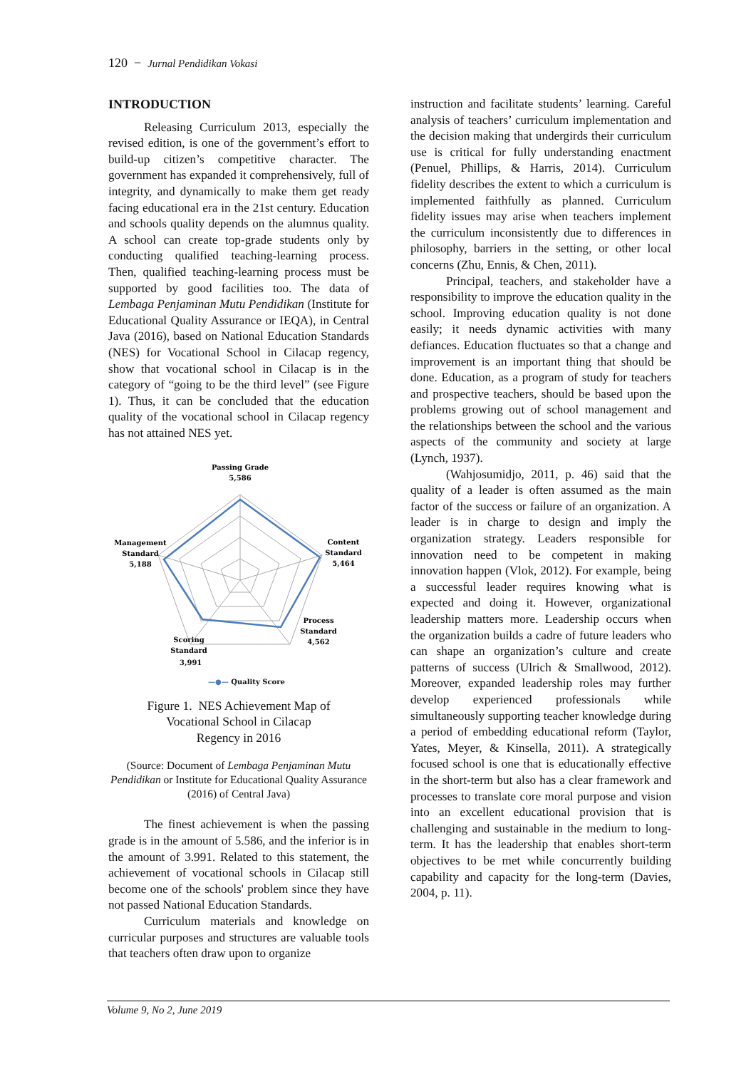120 − Jurnal Pendidikan Vokasi
INTRODUCTION
Releasing Curriculum 2013, especially the revised edition, is one of the government’s effort to build-up citizen’s competitive character. The government has expanded it comprehensively, full of integrity, and dynamically to make them get ready facing educational era in the 21st century. Education and schools quality depends on the alumnus quality. A school can create top-grade students only by conducting qualified teaching-learning process. Then, qualified teaching-learning process must be supported by good facilities too. The data of Lembaga Penjaminan Mutu Pendidikan (Institute for Educational Quality Assurance or IEQA), in Central Java (2016), based on National Education Standards (NES) for Vocational School in Cilacap regency, show that vocational school in Cilacap is in the category of “going to be the third level” (see Figure 1). Thus, it can be concluded that the education quality of the vocational school in Cilacap regency has not attained NES yet.
Passing Grade
5,586
Content
Standard
5,464
Management
Standard
5,188
Process
Standard
4,562
Scoring
Standard
3,991
—●— Quality Score
Figure 1. NES Achievement Map of
Vocational School in Cilacap
Regency in 2016
(Source: Document of Lembaga Penjaminan Mutu Pendidikan or Institute for Educational Quality Assurance (2016) of Central Java)
The finest achievement is when the passing grade is in the amount of 5.586, and the inferior is in the amount of 3.991. Related to this statement, the achievement of vocational schools in Cilacap still become one of the schools' problem since they have not passed National Education Standards.
Curriculum materials and knowledge on curricular purposes and structures are valuable tools that teachers often draw upon to organize
instruction and facilitate students’ learning. Careful analysis of teachers’ curriculum implementation and the decision making that undergirds their curriculum use is critical for fully understanding enactment (Penuel, Phillips, & Harris, 2014). Curriculum fidelity describes the extent to which a curriculum is implemented faithfully as planned. Curriculum fidelity issues may arise when teachers implement the curriculum inconsistently due to differences in philosophy, barriers in the setting, or other local concerns (Zhu, Ennis, & Chen, 2011).
Principal, teachers, and stakeholder have a responsibility to improve the education quality in the school. Improving education quality is not done easily; it needs dynamic activities with many defiances. Education fluctuates so that a change and improvement is an important thing that should be done. Education, as a program of study for teachers and prospective teachers, should be based upon the problems growing out of school management and the relationships between the school and the various aspects of the community and society at large (Lynch, 1937).
(Wahjosumidjo, 2011, p. 46) said that the quality of a leader is often assumed as the main factor of the success or failure of an organization. A leader is in charge to design and imply the organization strategy. Leaders responsible for innovation need to be competent in making innovation happen (Vlok, 2012). For example, being a successful leader requires knowing what is expected and doing it. However, organizational leadership matters more. Leadership occurs when the organization builds a cadre of future leaders who can shape an organization’s culture and create patterns of success (Ulrich & Smallwood, 2012). Moreover, expanded leadership roles may further develop experienced professionals while simultaneously supporting teacher knowledge during a period of embedding educational reform (Taylor, Yates, Meyer, & Kinsella, 2011). A strategically focused school is one that is educationally effective in the short-term but also has a clear framework and processes to translate core moral purpose and vision into an excellent educational provision that is challenging and sustainable in the medium to long-term. It has the leadership that enables short-term objectives to be met while concurrently building capability and capacity for the long-term (Davies, 2004, p. 11).
Volume 9, No 2, June 2019